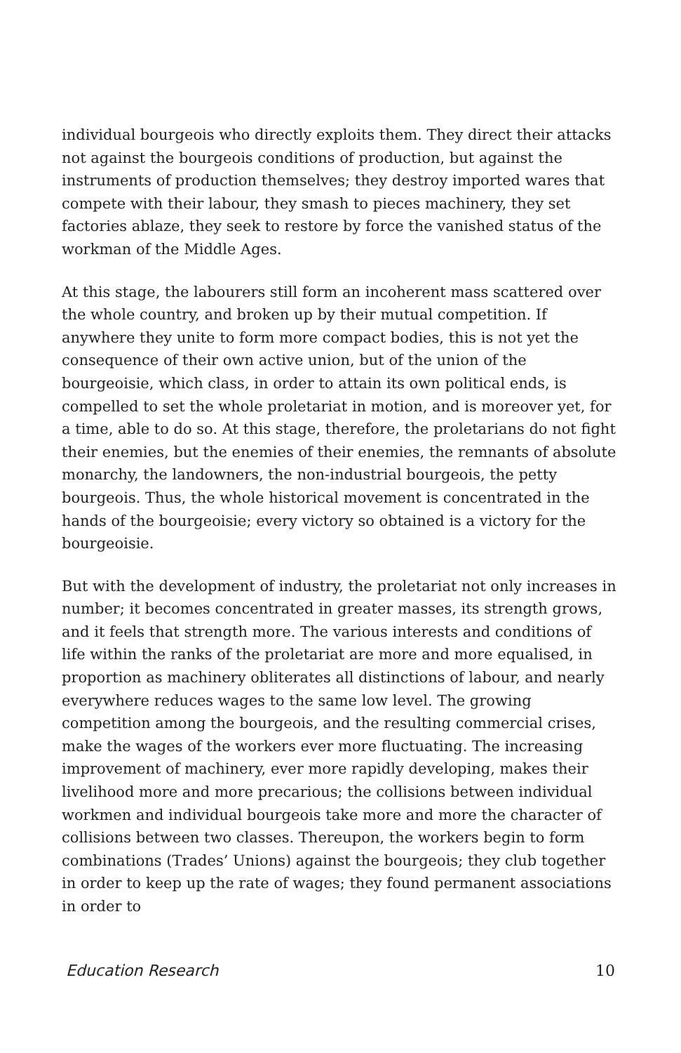individual bourgeois who directly exploits them. They direct their attacks not against the bourgeois conditions of production, but against the instruments of production themselves; they destroy imported wares that compete with their labour, they smash to pieces machinery, they set factories ablaze, they seek to restore by force the vanished status of the workman of the Middle Ages.
At this stage, the labourers still form an incoherent mass scattered over the whole country, and broken up by their mutual competition. If anywhere they unite to form more compact bodies, this is not yet the consequence of their own active union, but of the union of the bourgeoisie, which class, in order to attain its own political ends, is compelled to set the whole proletariat in motion, and is moreover yet, for a time, able to do so. At this stage, therefore, the proletarians do not fight their enemies, but the enemies of their enemies, the remnants of absolute monarchy, the landowners, the non-industrial bourgeois, the petty bourgeois. Thus, the whole historical movement is concentrated in the hands of the bourgeoisie; every victory so obtained is a victory for the bourgeoisie.
But with the development of industry, the proletariat not only increases in number; it becomes concentrated in greater masses, its strength grows, and it feels that strength more. The various interests and conditions of life within the ranks of the proletariat are more and more equalised, in proportion as machinery obliterates all distinctions of labour, and nearly everywhere reduces wages to the same low level. The growing competition among the bourgeois, and the resulting commercial crises, make the wages of the workers ever more fluctuating. The increasing improvement of machinery, ever more rapidly developing, makes their livelihood more and more precarious; the collisions between individual workmen and individual bourgeois take more and more the character of collisions between two classes. Thereupon, the workers begin to form combinations (Trades’ Unions) against the bourgeois; they club together in order to keep up the rate of wages; they found permanent associations in order to
Education Research 10